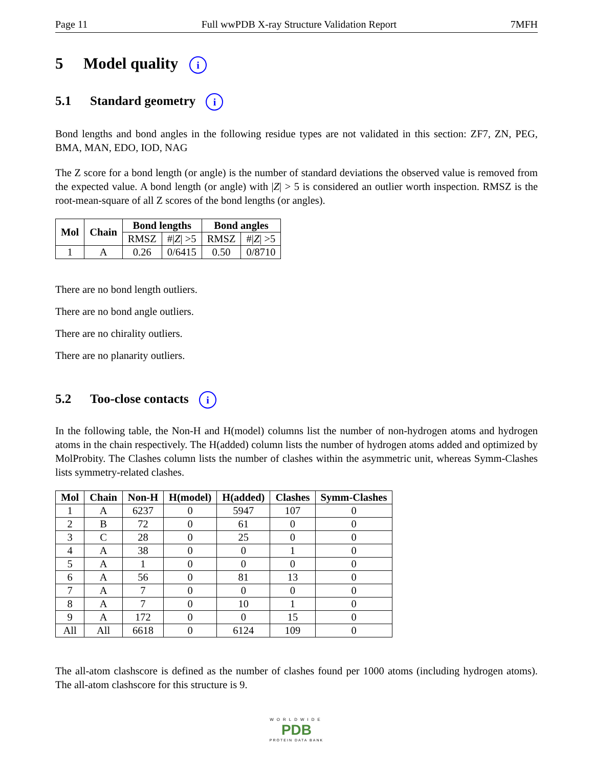Page 11 Full wwPDB X-ray Structure Validation Report 7MFH
5 Model quality i
5.1 Standard geometry i
Bond lengths and bond angles in the following residue types are not validated in this section: ZF7, ZN, PEG, BMA, MAN, EDO, IOD, NAG
The Z score for a bond length (or angle) is the number of standard deviations the observed value is removed from the expected value. A bond length (or angle) with |Z| > 5 is considered an outlier worth inspection. RMSZ is the root-mean-square of all Z scores of the bond lengths (or angles).
| Mol | Chain | Bond lengths | | Bond angles | |
| --- | --- | --- | --- | --- | --- |
| | | RMSZ | #/ Z / >5 | RMSZ | #/ Z / >5 |
| 1 | A | 0.26 | 0/6415 | 0.50 | 0/8710 |
There are no bond length outliers.
There are no bond angle outliers.
There are no chirality outliers.
There are no planarity outliers.
5.2 Too-close contacts i
In the following table, the Non-H and H(model) columns list the number of non-hydrogen atoms and hydrogen atoms in the chain respectively. The H(added) column lists the number of hydrogen atoms added and optimized by MolProbity. The Clashes column lists the number of clashes within the asymmetric unit, whereas Symm-Clashes lists symmetry-related clashes.
| Mol | Chain | Non-H | H(model) | H(added) | Clashes | Symm-Clashes |
| --- | --- | --- | --- | --- | --- | --- |
| 1 | A | 6237 | 0 | 5947 | 107 | 0 |
| 2 | B | 72 | 0 | 61 | 0 | 0 |
| 3 | C | 28 | 0 | 25 | 0 | 0 |
| 4 | A | 38 | 0 | 0 | 1 | 0 |
| 5 | A | 1 | 0 | 0 | 0 | 0 |
| 6 | A | 56 | 0 | 81 | 13 | 0 |
| 7 | A | 7 | 0 | 0 | 0 | 0 |
| 8 | A | 7 | 0 | 10 | 1 | 0 |
| 9 | A | 172 | 0 | 0 | 15 | 0 |
| All | All | 6618 | 0 | 6124 | 109 | 0 |
The all-atom clashscore is defined as the number of clashes found per 1000 atoms (including hydrogen atoms). The all-atom clashscore for this structure is 9.
WORLDWIDE
PDB
PROTEIN DATA BANK